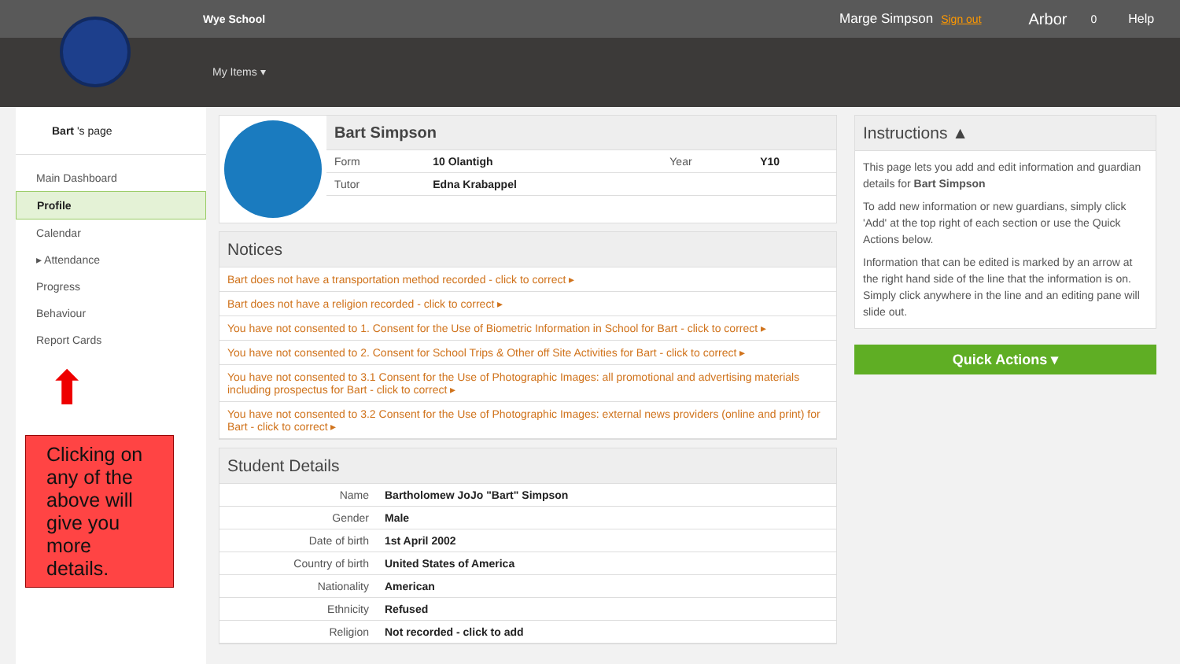Wye School Marge Simpson Sign out Arbor 0 Help
My Items ▾
Bart 's page
Main Dashboard
Profile
Calendar
▸ Attendance
Progress
Behaviour
Report Cards
⬆
Clicking on any of the above will give you more details.
Bart Simpson
| Form | 10 Olantigh | Year | Y10 |
| Tutor | Edna Krabappel | | |
Notices
Bart does not have a transportation method recorded - click to correct ▸
Bart does not have a religion recorded - click to correct ▸
You have not consented to 1. Consent for the Use of Biometric Information in School for Bart - click to correct ▸
You have not consented to 2. Consent for School Trips & Other off Site Activities for Bart - click to correct ▸
You have not consented to 3.1 Consent for the Use of Photographic Images: all promotional and advertising materials including prospectus for Bart - click to correct ▸
You have not consented to 3.2 Consent for the Use of Photographic Images: external news providers (online and print) for Bart - click to correct ▸
Student Details
| Name | Bartholomew JoJo "Bart" Simpson |
| Gender | Male |
| Date of birth | 1st April 2002 |
| Country of birth | United States of America |
| Nationality | American |
| Ethnicity | Refused |
| Religion | Not recorded - click to add |
Instructions ▲
This page lets you add and edit information and guardian details for Bart Simpson
To add new information or new guardians, simply click 'Add' at the top right of each section or use the Quick Actions below.
Information that can be edited is marked by an arrow at the right hand side of the line that the information is on. Simply click anywhere in the line and an editing pane will slide out.
Quick Actions ▾